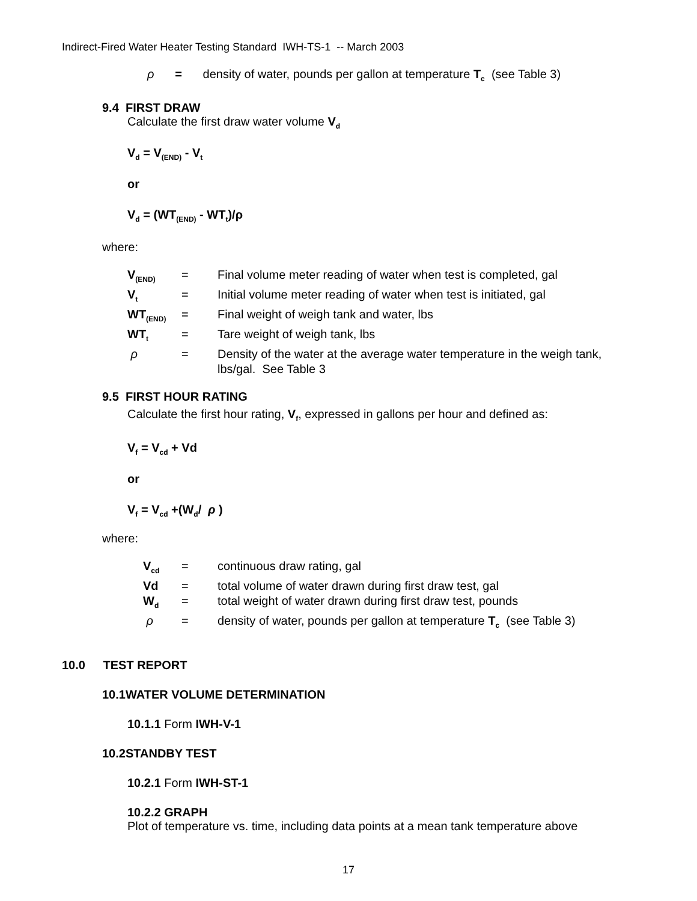Indirect-Fired Water Heater Testing Standard IWH-TS-1 -- March 2003
ρ = density of water, pounds per gallon at temperature T<sub>c</sub> (see Table 3)
9.4 FIRST DRAW
Calculate the first draw water volume V<sub>d</sub>
V<sub>d</sub> = V<sub>(END)</sub> - V<sub>t</sub>
or
V<sub>d</sub> = (WT<sub>(END)</sub> - WT<sub>t</sub>)/ρ
where:
| V<sub>(END)</sub> | = | Final volume meter reading of water when test is completed, gal |
| V<sub>t</sub> | = | Initial volume meter reading of water when test is initiated, gal |
| WT<sub>(END)</sub> | = | Final weight of weigh tank and water, lbs |
| WT<sub>t</sub> | = | Tare weight of weigh tank, lbs |
| ρ | = | Density of the water at the average water temperature in the weigh tank, lbs/gal. See Table 3 |
9.5 FIRST HOUR RATING
Calculate the first hour rating, V<sub>f</sub>, expressed in gallons per hour and defined as:
V<sub>f</sub> = V<sub>cd</sub> + Vd
or
V<sub>f</sub> = V<sub>cd</sub> +(W<sub>d</sub>/ ρ )
where:
| V<sub>cd</sub> | = | continuous draw rating, gal |
| Vd | = | total volume of water drawn during first draw test, gal |
| W<sub>d</sub> | = | total weight of water drawn during first draw test, pounds |
| ρ | = | density of water, pounds per gallon at temperature T<sub>c</sub> (see Table 3) |
10.0 TEST REPORT
10.1WATER VOLUME DETERMINATION
10.1.1 Form IWH-V-1
10.2STANDBY TEST
10.2.1 Form IWH-ST-1
10.2.2 GRAPH
Plot of temperature vs. time, including data points at a mean tank temperature above
17